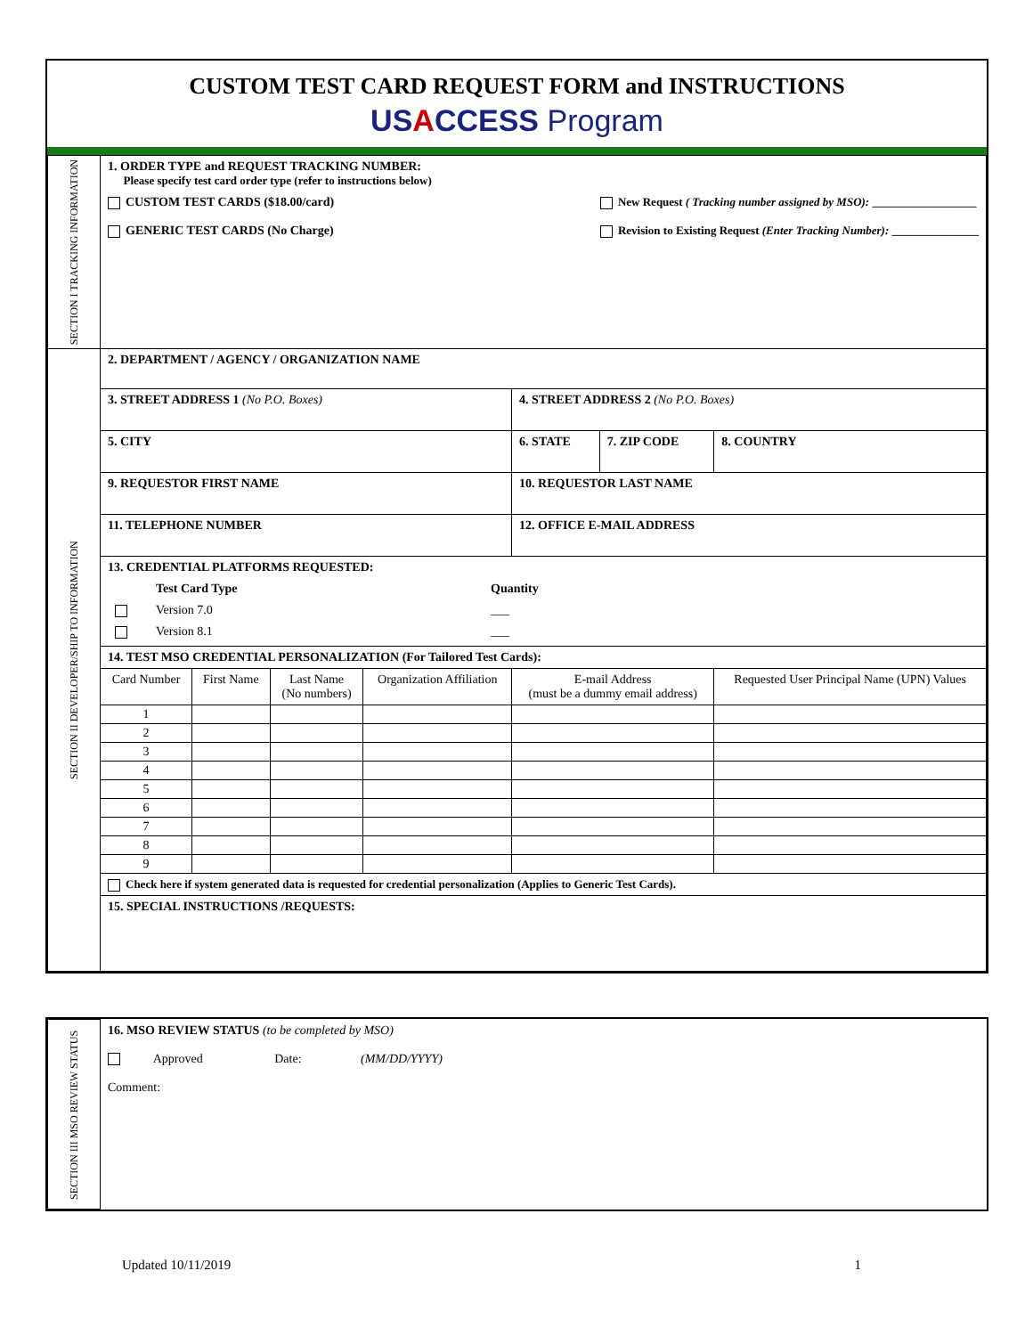CUSTOM TEST CARD REQUEST FORM and INSTRUCTIONS
USACCESS Program
| SECTION I TRACKING INFORMATION | 1. ORDER TYPE and REQUEST TRACKING NUMBER: Please specify test card order type (refer to instructions below) CUSTOM TEST CARDS ($18.00/card) GENERIC TEST CARDS (No Charge) New Request ( Tracking number assigned by MSO): __________________ Revision to Existing Request (Enter Tracking Number): _______________ | | | | | | |
| SECTION II DEVELOPER/SHIP TO INFORMATION | 2. DEPARTMENT / AGENCY / ORGANIZATION NAME | | | | | | |
| | 3. STREET ADDRESS 1 (No P.O. Boxes) | | | | 4. STREET ADDRESS 2 (No P.O. Boxes) | | |
| | 5. CITY | | | | 6. STATE | 7. ZIP CODE | 8. COUNTRY |
| | 9. REQUESTOR FIRST NAME | | | | 10. REQUESTOR LAST NAME | | |
| | 11. TELEPHONE NUMBER | | | | 12. OFFICE E-MAIL ADDRESS | | |
| | 13. CREDENTIAL PLATFORMS REQUESTED: / / Test Card Type / Quantity / / / Version 7.0 / ___ / / / Version 8.1 / ___ / | | | | | | |
| | 14. TEST MSO CREDENTIAL PERSONALIZATION (For Tailored Test Cards): | | | | | | |
| | Card Number | First Name | Last Name (No numbers) | Organization Affiliation | E-mail Address (must be a dummy email address) | | Requested User Principal Name (UPN) Values |
| | 1 | | | | | | |
| | 2 | | | | | | |
| | 3 | | | | | | |
| | 4 | | | | | | |
| | 5 | | | | | | |
| | 6 | | | | | | |
| | 7 | | | | | | |
| | 8 | | | | | | |
| | 9 | | | | | | |
| | Check here if system generated data is requested for credential personalization (Applies to Generic Test Cards). | | | | | | |
| | 15. SPECIAL INSTRUCTIONS /REQUESTS: | | | | | | |
| SECTION III MSO REVIEW STATUS | 16. MSO REVIEW STATUS (to be completed by MSO) Approved Date: (MM/DD/YYYY) Comment: |
Updated 10/11/2019 1